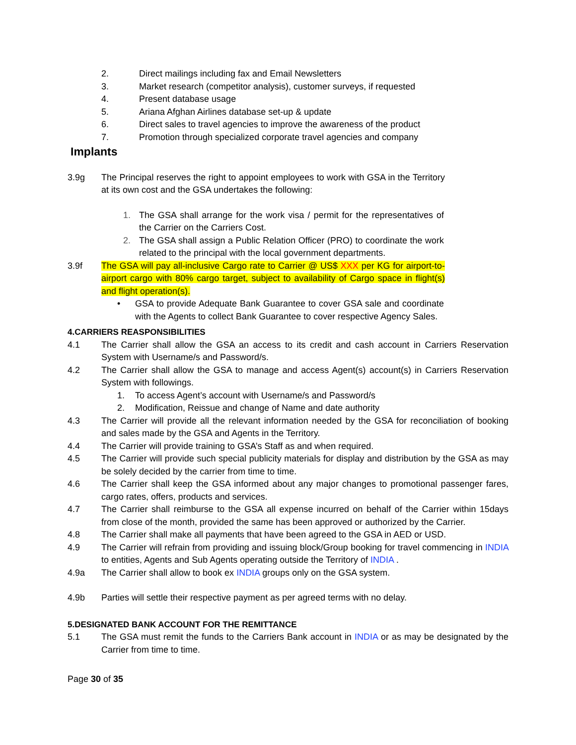2. Direct mailings including fax and Email Newsletters
3. Market research (competitor analysis), customer surveys, if requested
4. Present database usage
5. Ariana Afghan Airlines database set-up & update
6. Direct sales to travel agencies to improve the awareness of the product
7. Promotion through specialized corporate travel agencies and company
Implants
3.9g The Principal reserves the right to appoint employees to work with GSA in the Territory at its own cost and the GSA undertakes the following:
1. The GSA shall arrange for the work visa / permit for the representatives of the Carrier on the Carriers Cost.
2. The GSA shall assign a Public Relation Officer (PRO) to coordinate the work related to the principal with the local government departments.
3.9f The GSA will pay all-inclusive Cargo rate to Carrier @ US$ XXX per KG for airport-to-airport cargo with 80% cargo target, subject to availability of Cargo space in flight(s) and flight operation(s).
• GSA to provide Adequate Bank Guarantee to cover GSA sale and coordinate with the Agents to collect Bank Guarantee to cover respective Agency Sales.
4.CARRIERS REASPONSIBILITIES
4.1 The Carrier shall allow the GSA an access to its credit and cash account in Carriers Reservation System with Username/s and Password/s.
4.2 The Carrier shall allow the GSA to manage and access Agent(s) account(s) in Carriers Reservation System with followings.
1. To access Agent’s account with Username/s and Password/s
2. Modification, Reissue and change of Name and date authority
4.3 The Carrier will provide all the relevant information needed by the GSA for reconciliation of booking and sales made by the GSA and Agents in the Territory.
4.4 The Carrier will provide training to GSA’s Staff as and when required.
4.5 The Carrier will provide such special publicity materials for display and distribution by the GSA as may be solely decided by the carrier from time to time.
4.6 The Carrier shall keep the GSA informed about any major changes to promotional passenger fares, cargo rates, offers, products and services.
4.7 The Carrier shall reimburse to the GSA all expense incurred on behalf of the Carrier within 15days from close of the month, provided the same has been approved or authorized by the Carrier.
4.8 The Carrier shall make all payments that have been agreed to the GSA in AED or USD.
4.9 The Carrier will refrain from providing and issuing block/Group booking for travel commencing in INDIA to entities, Agents and Sub Agents operating outside the Territory of INDIA .
4.9a The Carrier shall allow to book ex INDIA groups only on the GSA system.
4.9b Parties will settle their respective payment as per agreed terms with no delay.
5.DESIGNATED BANK ACCOUNT FOR THE REMITTANCE
5.1 The GSA must remit the funds to the Carriers Bank account in INDIA or as may be designated by the Carrier from time to time.
Page 30 of 35